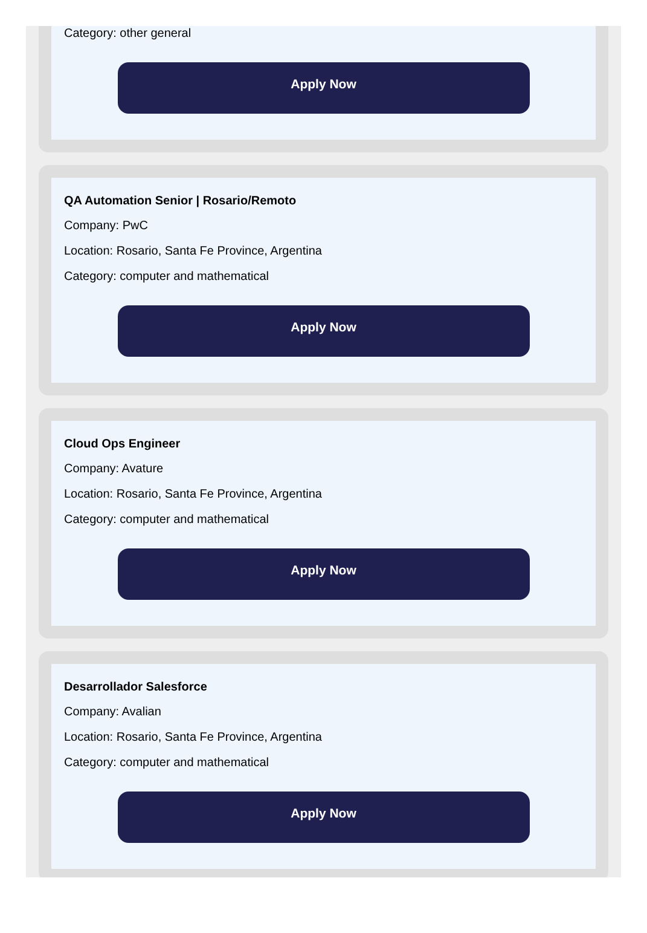Category: other general
Apply Now
QA Automation Senior | Rosario/Remoto
Company: PwC
Location: Rosario, Santa Fe Province, Argentina
Category: computer and mathematical
Apply Now
Cloud Ops Engineer
Company: Avature
Location: Rosario, Santa Fe Province, Argentina
Category: computer and mathematical
Apply Now
Desarrollador Salesforce
Company: Avalian
Location: Rosario, Santa Fe Province, Argentina
Category: computer and mathematical
Apply Now